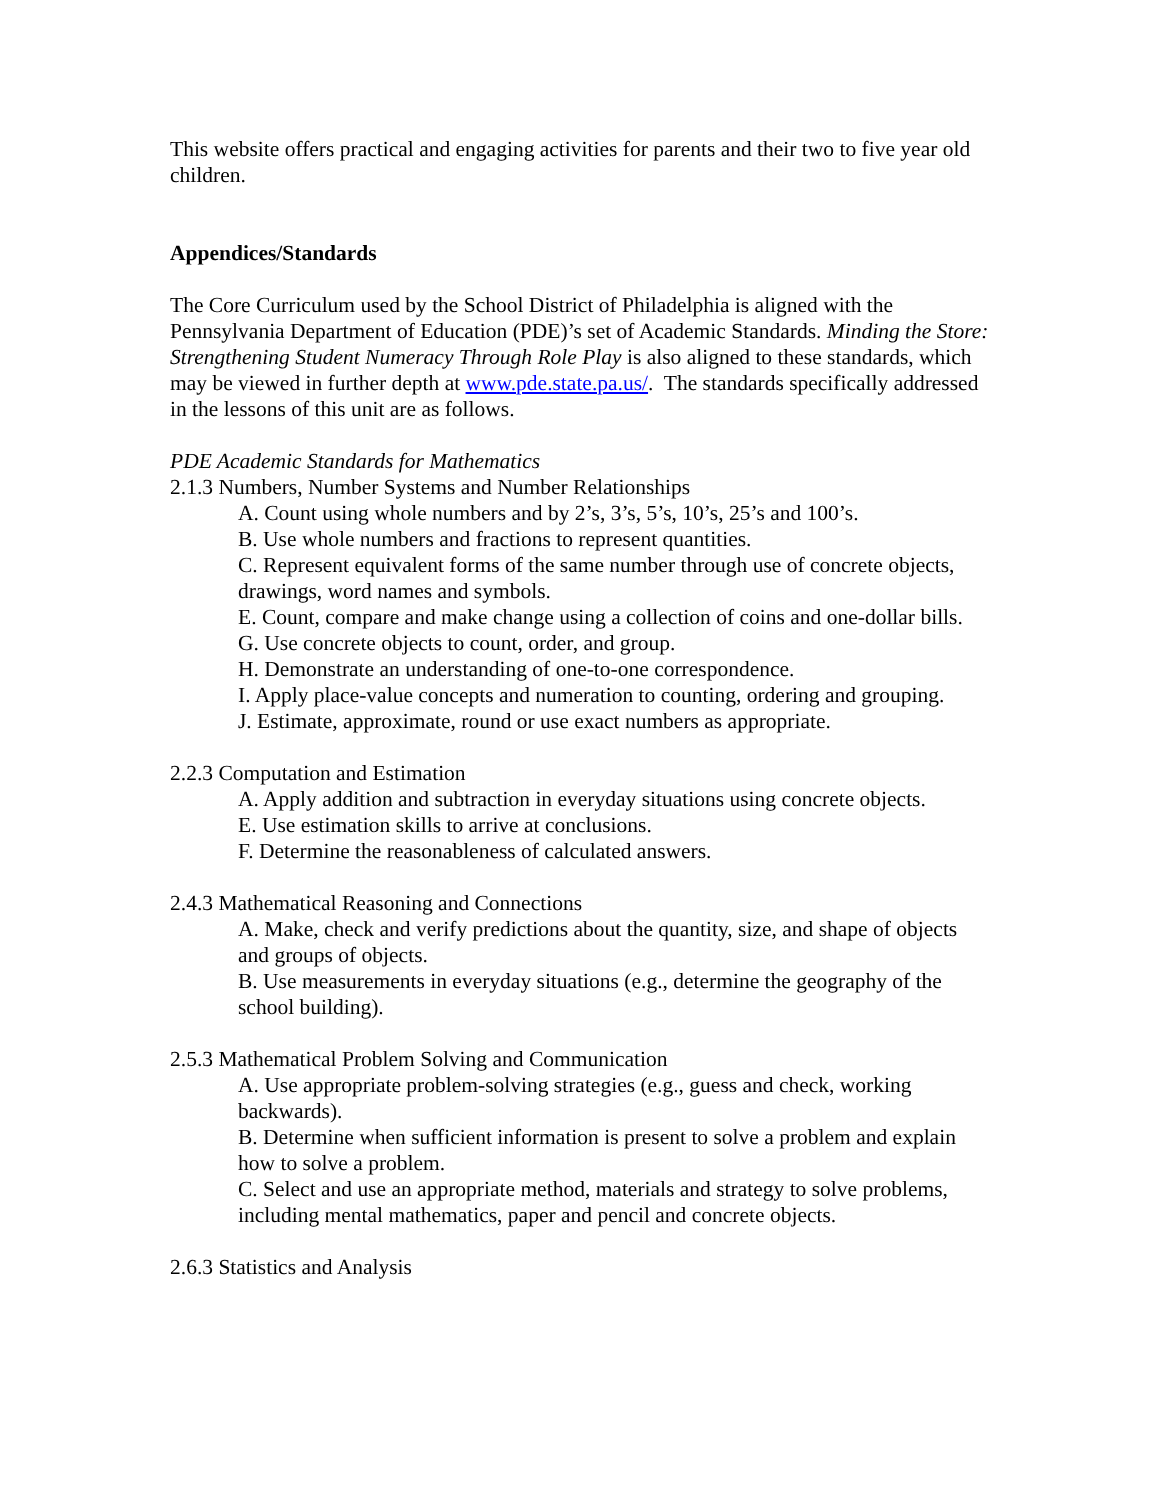This website offers practical and engaging activities for parents and their two to five year old children.
Appendices/Standards
The Core Curriculum used by the School District of Philadelphia is aligned with the Pennsylvania Department of Education (PDE)’s set of Academic Standards. Minding the Store: Strengthening Student Numeracy Through Role Play is also aligned to these standards, which may be viewed in further depth at www.pde.state.pa.us/. The standards specifically addressed in the lessons of this unit are as follows.
PDE Academic Standards for Mathematics
2.1.3 Numbers, Number Systems and Number Relationships
A. Count using whole numbers and by 2’s, 3’s, 5’s, 10’s, 25’s and 100’s.
B. Use whole numbers and fractions to represent quantities.
C. Represent equivalent forms of the same number through use of concrete objects, drawings, word names and symbols.
E. Count, compare and make change using a collection of coins and one-dollar bills.
G. Use concrete objects to count, order, and group.
H. Demonstrate an understanding of one-to-one correspondence.
I. Apply place-value concepts and numeration to counting, ordering and grouping.
J. Estimate, approximate, round or use exact numbers as appropriate.
2.2.3 Computation and Estimation
A. Apply addition and subtraction in everyday situations using concrete objects.
E. Use estimation skills to arrive at conclusions.
F. Determine the reasonableness of calculated answers.
2.4.3 Mathematical Reasoning and Connections
A. Make, check and verify predictions about the quantity, size, and shape of objects and groups of objects.
B. Use measurements in everyday situations (e.g., determine the geography of the school building).
2.5.3 Mathematical Problem Solving and Communication
A. Use appropriate problem-solving strategies (e.g., guess and check, working backwards).
B. Determine when sufficient information is present to solve a problem and explain how to solve a problem.
C. Select and use an appropriate method, materials and strategy to solve problems, including mental mathematics, paper and pencil and concrete objects.
2.6.3 Statistics and Analysis